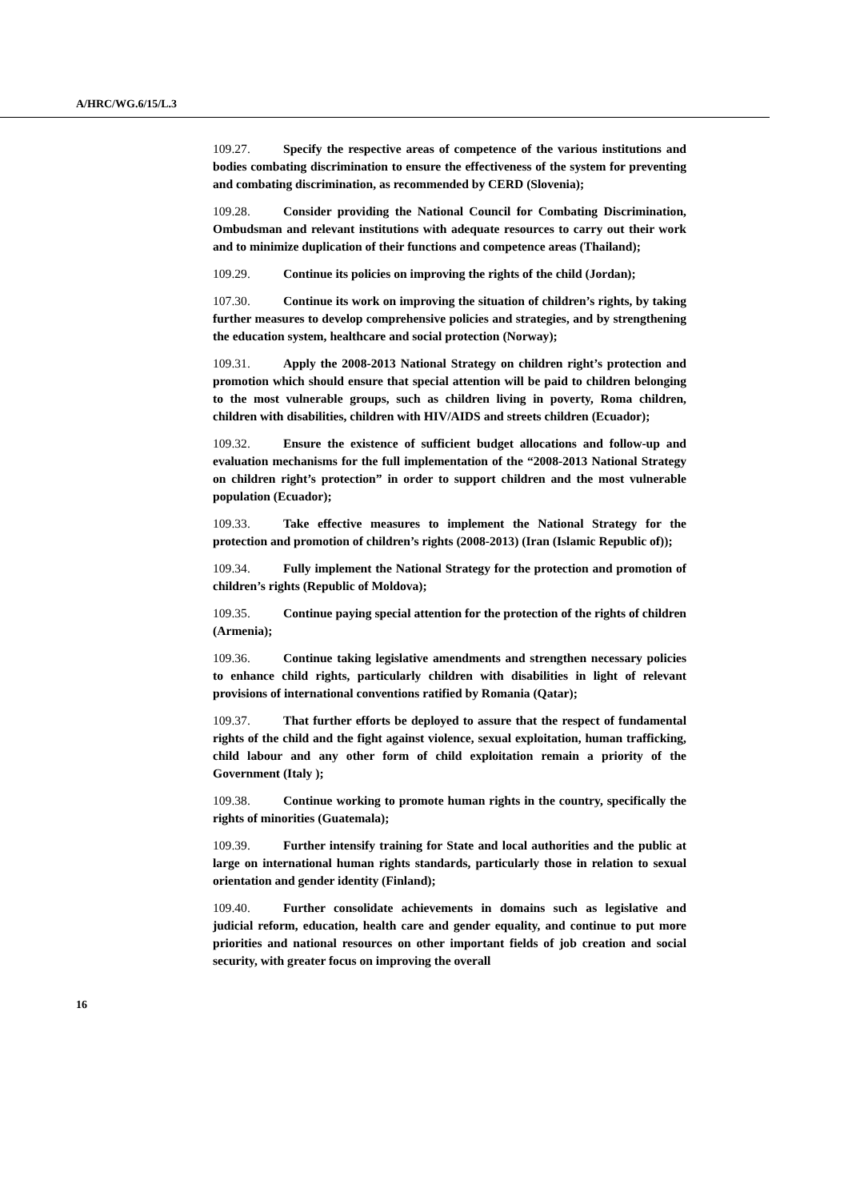A/HRC/WG.6/15/L.3
109.27. Specify the respective areas of competence of the various institutions and bodies combating discrimination to ensure the effectiveness of the system for preventing and combating discrimination, as recommended by CERD (Slovenia);
109.28. Consider providing the National Council for Combating Discrimination, Ombudsman and relevant institutions with adequate resources to carry out their work and to minimize duplication of their functions and competence areas (Thailand);
109.29. Continue its policies on improving the rights of the child (Jordan);
107.30. Continue its work on improving the situation of children’s rights, by taking further measures to develop comprehensive policies and strategies, and by strengthening the education system, healthcare and social protection (Norway);
109.31. Apply the 2008-2013 National Strategy on children right’s protection and promotion which should ensure that special attention will be paid to children belonging to the most vulnerable groups, such as children living in poverty, Roma children, children with disabilities, children with HIV/AIDS and streets children (Ecuador);
109.32. Ensure the existence of sufficient budget allocations and follow-up and evaluation mechanisms for the full implementation of the “2008-2013 National Strategy on children right’s protection” in order to support children and the most vulnerable population (Ecuador);
109.33. Take effective measures to implement the National Strategy for the protection and promotion of children’s rights (2008-2013) (Iran (Islamic Republic of));
109.34. Fully implement the National Strategy for the protection and promotion of children’s rights (Republic of Moldova);
109.35. Continue paying special attention for the protection of the rights of children (Armenia);
109.36. Continue taking legislative amendments and strengthen necessary policies to enhance child rights, particularly children with disabilities in light of relevant provisions of international conventions ratified by Romania (Qatar);
109.37. That further efforts be deployed to assure that the respect of fundamental rights of the child and the fight against violence, sexual exploitation, human trafficking, child labour and any other form of child exploitation remain a priority of the Government (Italy );
109.38. Continue working to promote human rights in the country, specifically the rights of minorities (Guatemala);
109.39. Further intensify training for State and local authorities and the public at large on international human rights standards, particularly those in relation to sexual orientation and gender identity (Finland);
109.40. Further consolidate achievements in domains such as legislative and judicial reform, education, health care and gender equality, and continue to put more priorities and national resources on other important fields of job creation and social security, with greater focus on improving the overall
16